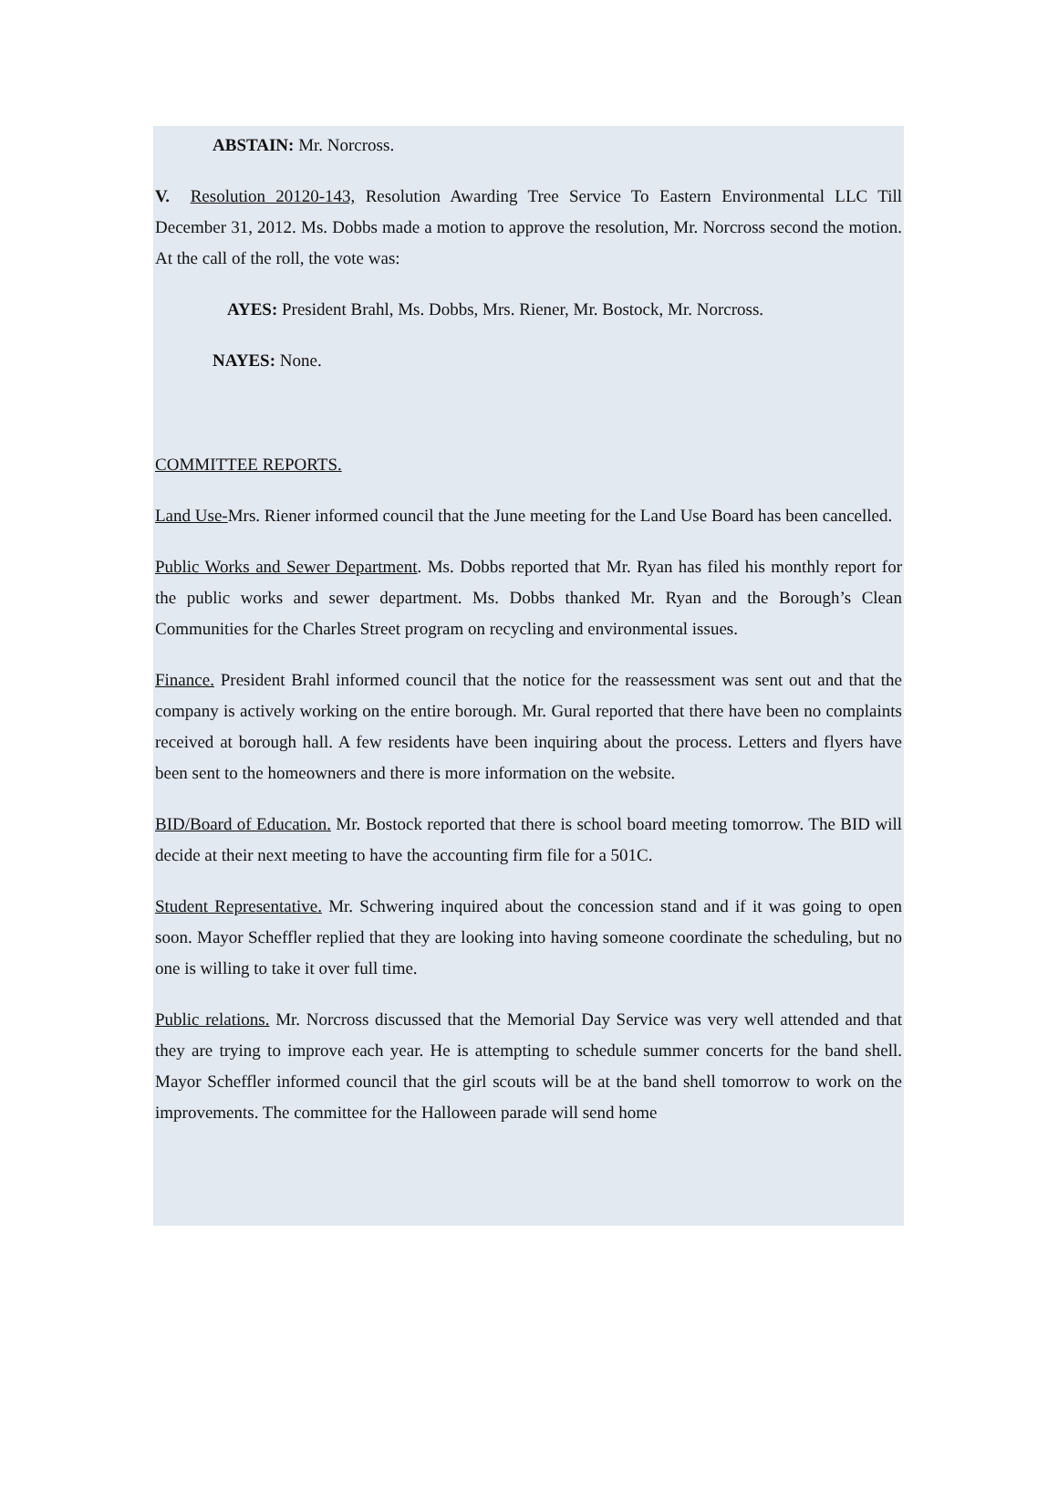ABSTAIN: Mr. Norcross.
V. Resolution 20120-143, Resolution Awarding Tree Service To Eastern Environmental LLC Till December 31, 2012. Ms. Dobbs made a motion to approve the resolution, Mr. Norcross second the motion. At the call of the roll, the vote was:
AYES: President Brahl, Ms. Dobbs, Mrs. Riener, Mr. Bostock, Mr. Norcross.
NAYES: None.
COMMITTEE REPORTS.
Land Use-Mrs. Riener informed council that the June meeting for the Land Use Board has been cancelled.
Public Works and Sewer Department. Ms. Dobbs reported that Mr. Ryan has filed his monthly report for the public works and sewer department. Ms. Dobbs thanked Mr. Ryan and the Borough’s Clean Communities for the Charles Street program on recycling and environmental issues.
Finance. President Brahl informed council that the notice for the reassessment was sent out and that the company is actively working on the entire borough. Mr. Gural reported that there have been no complaints received at borough hall. A few residents have been inquiring about the process. Letters and flyers have been sent to the homeowners and there is more information on the website.
BID/Board of Education. Mr. Bostock reported that there is school board meeting tomorrow. The BID will decide at their next meeting to have the accounting firm file for a 501C.
Student Representative. Mr. Schwering inquired about the concession stand and if it was going to open soon. Mayor Scheffler replied that they are looking into having someone coordinate the scheduling, but no one is willing to take it over full time.
Public relations. Mr. Norcross discussed that the Memorial Day Service was very well attended and that they are trying to improve each year. He is attempting to schedule summer concerts for the band shell. Mayor Scheffler informed council that the girl scouts will be at the band shell tomorrow to work on the improvements. The committee for the Halloween parade will send home